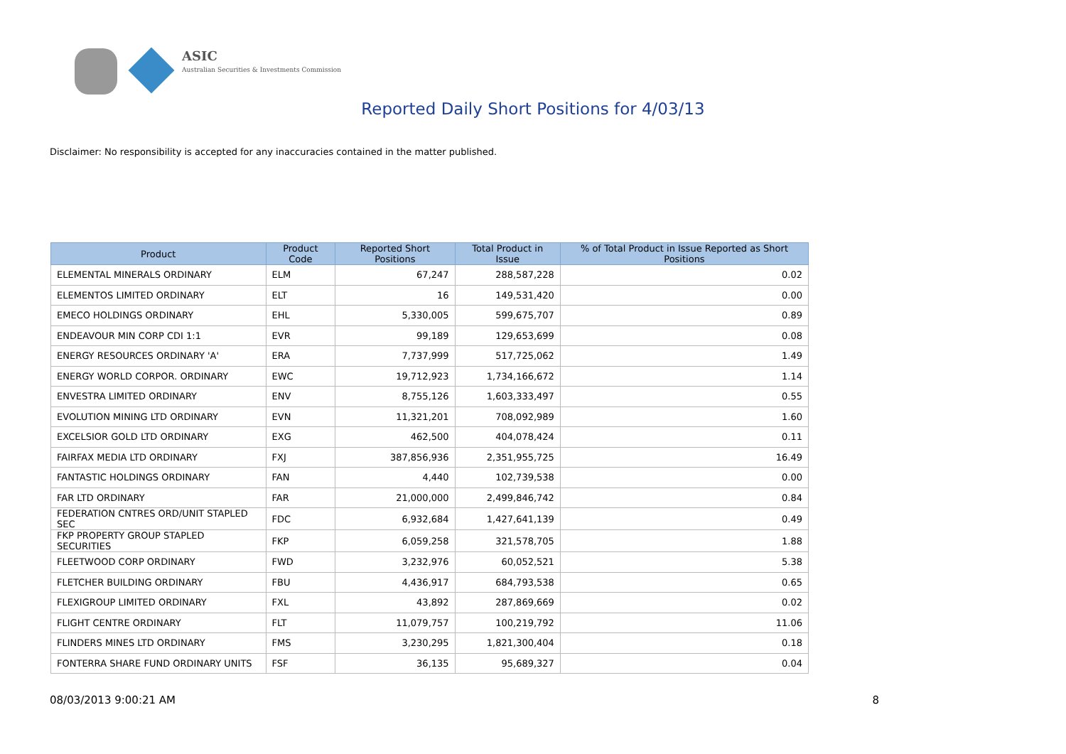ASIC
Australian Securities & Investments Commission
Reported Daily Short Positions for 4/03/13
Disclaimer: No responsibility is accepted for any inaccuracies contained in the matter published.
| Product | Product Code | Reported Short Positions | Total Product in Issue | % of Total Product in Issue Reported as Short Positions |
| --- | --- | --- | --- | --- |
| ELEMENTAL MINERALS ORDINARY | ELM | 67,247 | 288,587,228 | 0.02 |
| ELEMENTOS LIMITED ORDINARY | ELT | 16 | 149,531,420 | 0.00 |
| EMECO HOLDINGS ORDINARY | EHL | 5,330,005 | 599,675,707 | 0.89 |
| ENDEAVOUR MIN CORP CDI 1:1 | EVR | 99,189 | 129,653,699 | 0.08 |
| ENERGY RESOURCES ORDINARY 'A' | ERA | 7,737,999 | 517,725,062 | 1.49 |
| ENERGY WORLD CORPOR. ORDINARY | EWC | 19,712,923 | 1,734,166,672 | 1.14 |
| ENVESTRA LIMITED ORDINARY | ENV | 8,755,126 | 1,603,333,497 | 0.55 |
| EVOLUTION MINING LTD ORDINARY | EVN | 11,321,201 | 708,092,989 | 1.60 |
| EXCELSIOR GOLD LTD ORDINARY | EXG | 462,500 | 404,078,424 | 0.11 |
| FAIRFAX MEDIA LTD ORDINARY | FXJ | 387,856,936 | 2,351,955,725 | 16.49 |
| FANTASTIC HOLDINGS ORDINARY | FAN | 4,440 | 102,739,538 | 0.00 |
| FAR LTD ORDINARY | FAR | 21,000,000 | 2,499,846,742 | 0.84 |
| FEDERATION CNTRES ORD/UNIT STAPLED SEC | FDC | 6,932,684 | 1,427,641,139 | 0.49 |
| FKP PROPERTY GROUP STAPLED SECURITIES | FKP | 6,059,258 | 321,578,705 | 1.88 |
| FLEETWOOD CORP ORDINARY | FWD | 3,232,976 | 60,052,521 | 5.38 |
| FLETCHER BUILDING ORDINARY | FBU | 4,436,917 | 684,793,538 | 0.65 |
| FLEXIGROUP LIMITED ORDINARY | FXL | 43,892 | 287,869,669 | 0.02 |
| FLIGHT CENTRE ORDINARY | FLT | 11,079,757 | 100,219,792 | 11.06 |
| FLINDERS MINES LTD ORDINARY | FMS | 3,230,295 | 1,821,300,404 | 0.18 |
| FONTERRA SHARE FUND ORDINARY UNITS | FSF | 36,135 | 95,689,327 | 0.04 |
08/03/2013 9:00:21 AM 8